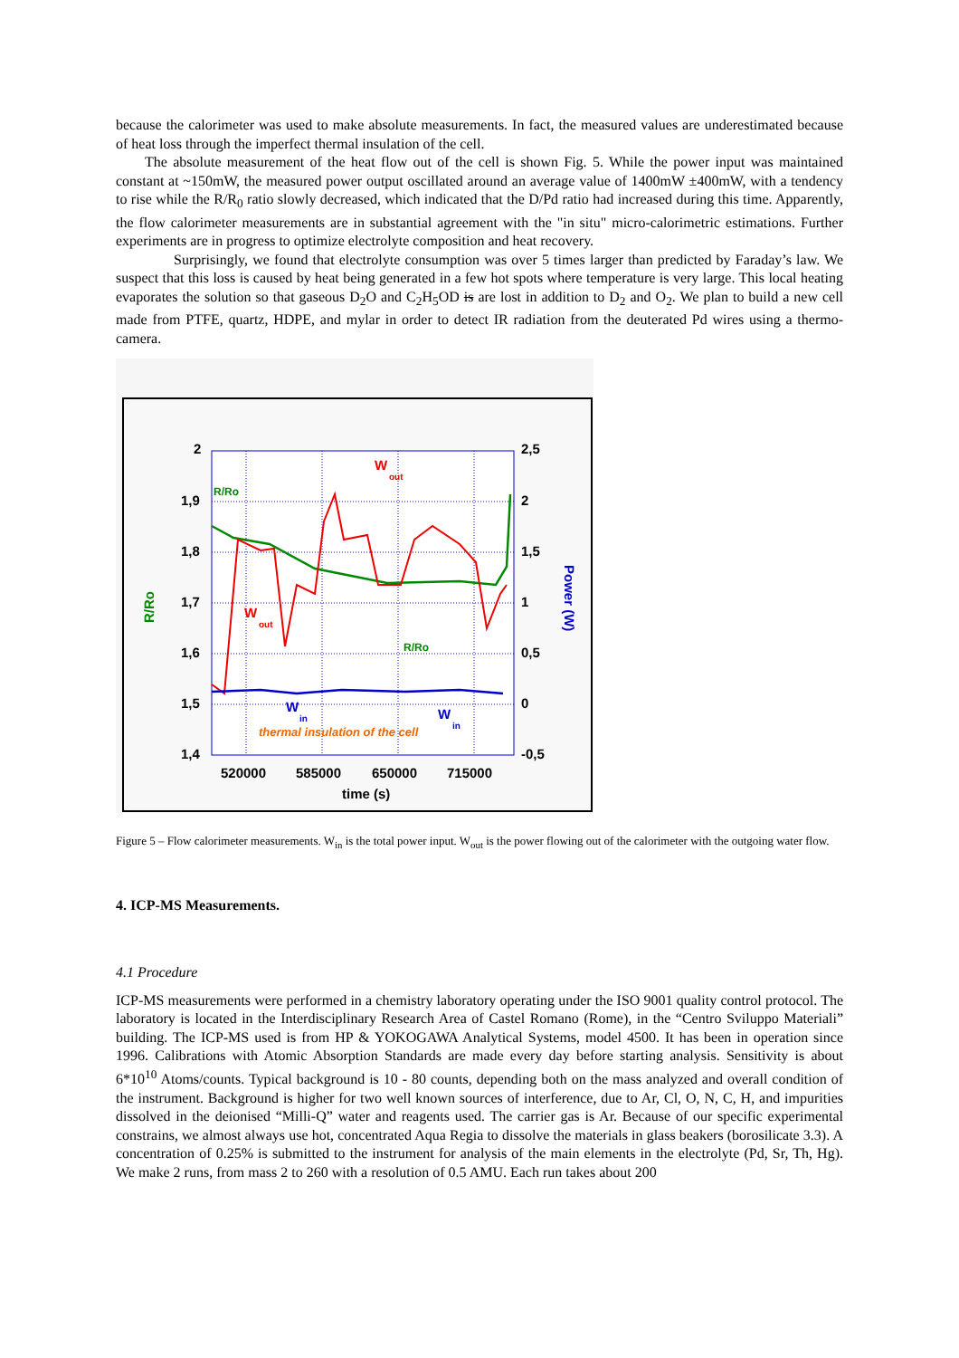because the calorimeter was used to make absolute measurements. In fact, the measured values are underestimated because of heat loss through the imperfect thermal insulation of the cell.
The absolute measurement of the heat flow out of the cell is shown Fig. 5. While the power input was maintained constant at ~150mW, the measured power output oscillated around an average value of 1400mW ±400mW, with a tendency to rise while the R/R<sub>0</sub> ratio slowly decreased, which indicated that the D/Pd ratio had increased during this time. Apparently, the flow calorimeter measurements are in substantial agreement with the "in situ" micro-calorimetric estimations. Further experiments are in progress to optimize electrolyte composition and heat recovery.
Surprisingly, we found that electrolyte consumption was over 5 times larger than predicted by Faraday’s law. We suspect that this loss is caused by heat being generated in a few hot spots where temperature is very large. This local heating evaporates the solution so that gaseous D<sub>2</sub>O and C<sub>2</sub>H<sub>5</sub>OD is are lost in addition to D<sub>2</sub> and O<sub>2</sub>. We plan to build a new cell made from PTFE, quartz, HDPE, and mylar in order to detect IR radiation from the deuterated Pd wires using a thermo-camera.
2
1,9
1,8
1,7
1,6
1,5
1,4
2,5
2
1,5
1
0,5
0
-0,5
520000
585000
650000
715000
time (s)
R/Ro
Power (W)
R/Ro
R/Ro
W
out
W
out
W
in
W
in
thermal insulation of the cell
Figure 5 – Flow calorimeter measurements. W<sub>in</sub> is the total power input. W<sub>out</sub> is the power flowing out of the calorimeter with the outgoing water flow.
4. ICP-MS Measurements.
4.1 Procedure
ICP-MS measurements were performed in a chemistry laboratory operating under the ISO 9001 quality control protocol. The laboratory is located in the Interdisciplinary Research Area of Castel Romano (Rome), in the “Centro Sviluppo Materiali” building. The ICP-MS used is from HP & YOKOGAWA Analytical Systems, model 4500. It has been in operation since 1996. Calibrations with Atomic Absorption Standards are made every day before starting analysis. Sensitivity is about 6*10<sup>10</sup> Atoms/counts. Typical background is 10 - 80 counts, depending both on the mass analyzed and overall condition of the instrument. Background is higher for two well known sources of interference, due to Ar, Cl, O, N, C, H, and impurities dissolved in the deionised “Milli-Q” water and reagents used. The carrier gas is Ar. Because of our specific experimental constrains, we almost always use hot, concentrated Aqua Regia to dissolve the materials in glass beakers (borosilicate 3.3). A concentration of 0.25% is submitted to the instrument for analysis of the main elements in the electrolyte (Pd, Sr, Th, Hg). We make 2 runs, from mass 2 to 260 with a resolution of 0.5 AMU. Each run takes about 200